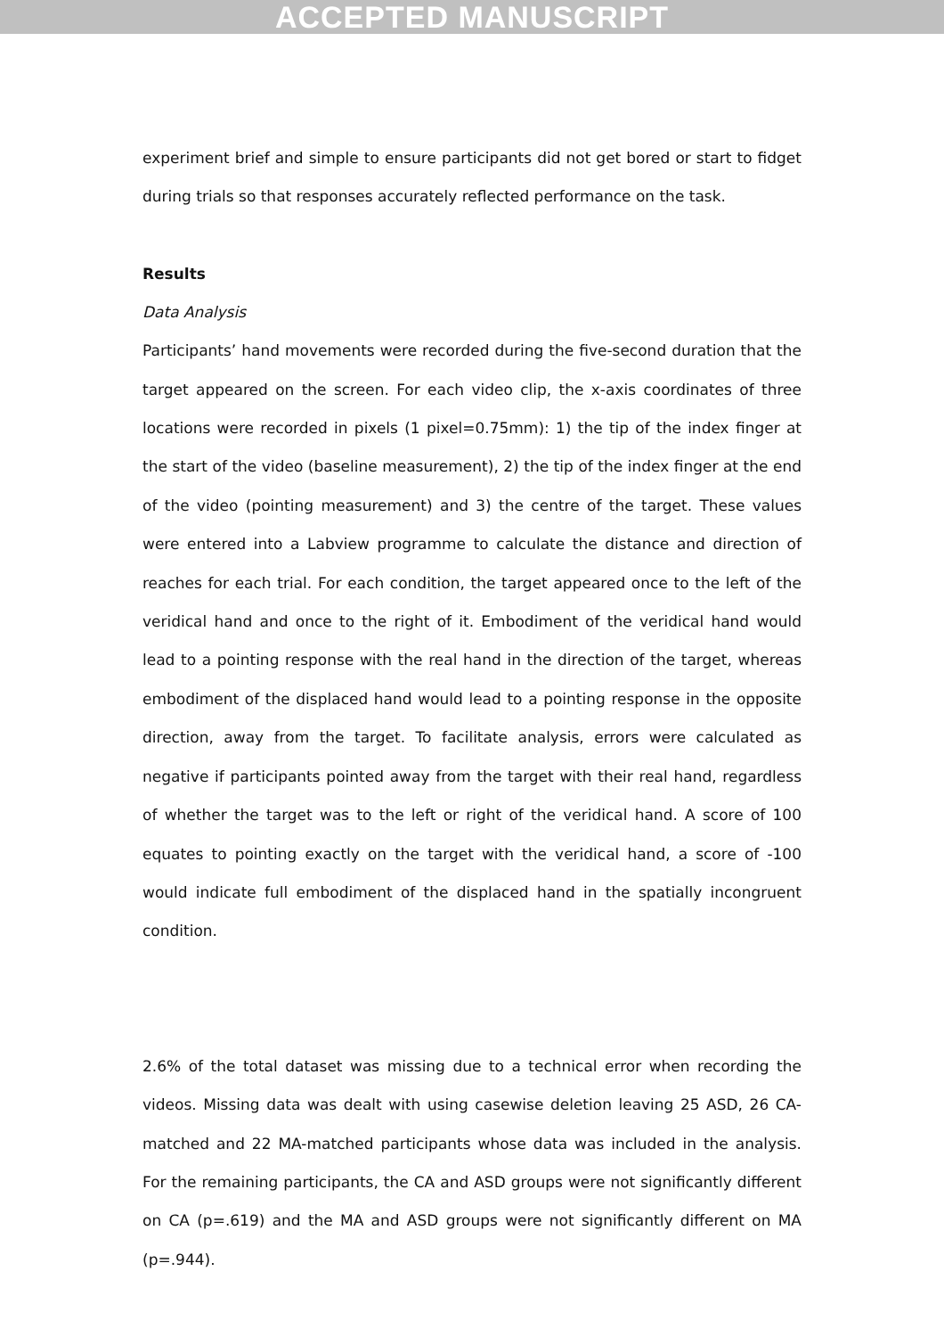ACCEPTED MANUSCRIPT
experiment brief and simple to ensure participants did not get bored or start to fidget during trials so that responses accurately reflected performance on the task.
Results
Data Analysis
Participants’ hand movements were recorded during the five-second duration that the target appeared on the screen. For each video clip, the x-axis coordinates of three locations were recorded in pixels (1 pixel=0.75mm): 1) the tip of the index finger at the start of the video (baseline measurement), 2) the tip of the index finger at the end of the video (pointing measurement) and 3) the centre of the target. These values were entered into a Labview programme to calculate the distance and direction of reaches for each trial. For each condition, the target appeared once to the left of the veridical hand and once to the right of it. Embodiment of the veridical hand would lead to a pointing response with the real hand in the direction of the target, whereas embodiment of the displaced hand would lead to a pointing response in the opposite direction, away from the target. To facilitate analysis, errors were calculated as negative if participants pointed away from the target with their real hand, regardless of whether the target was to the left or right of the veridical hand. A score of 100 equates to pointing exactly on the target with the veridical hand, a score of -100 would indicate full embodiment of the displaced hand in the spatially incongruent condition.
2.6% of the total dataset was missing due to a technical error when recording the videos. Missing data was dealt with using casewise deletion leaving 25 ASD, 26 CA-matched and 22 MA-matched participants whose data was included in the analysis. For the remaining participants, the CA and ASD groups were not significantly different on CA (p=.619) and the MA and ASD groups were not significantly different on MA (p=.944).